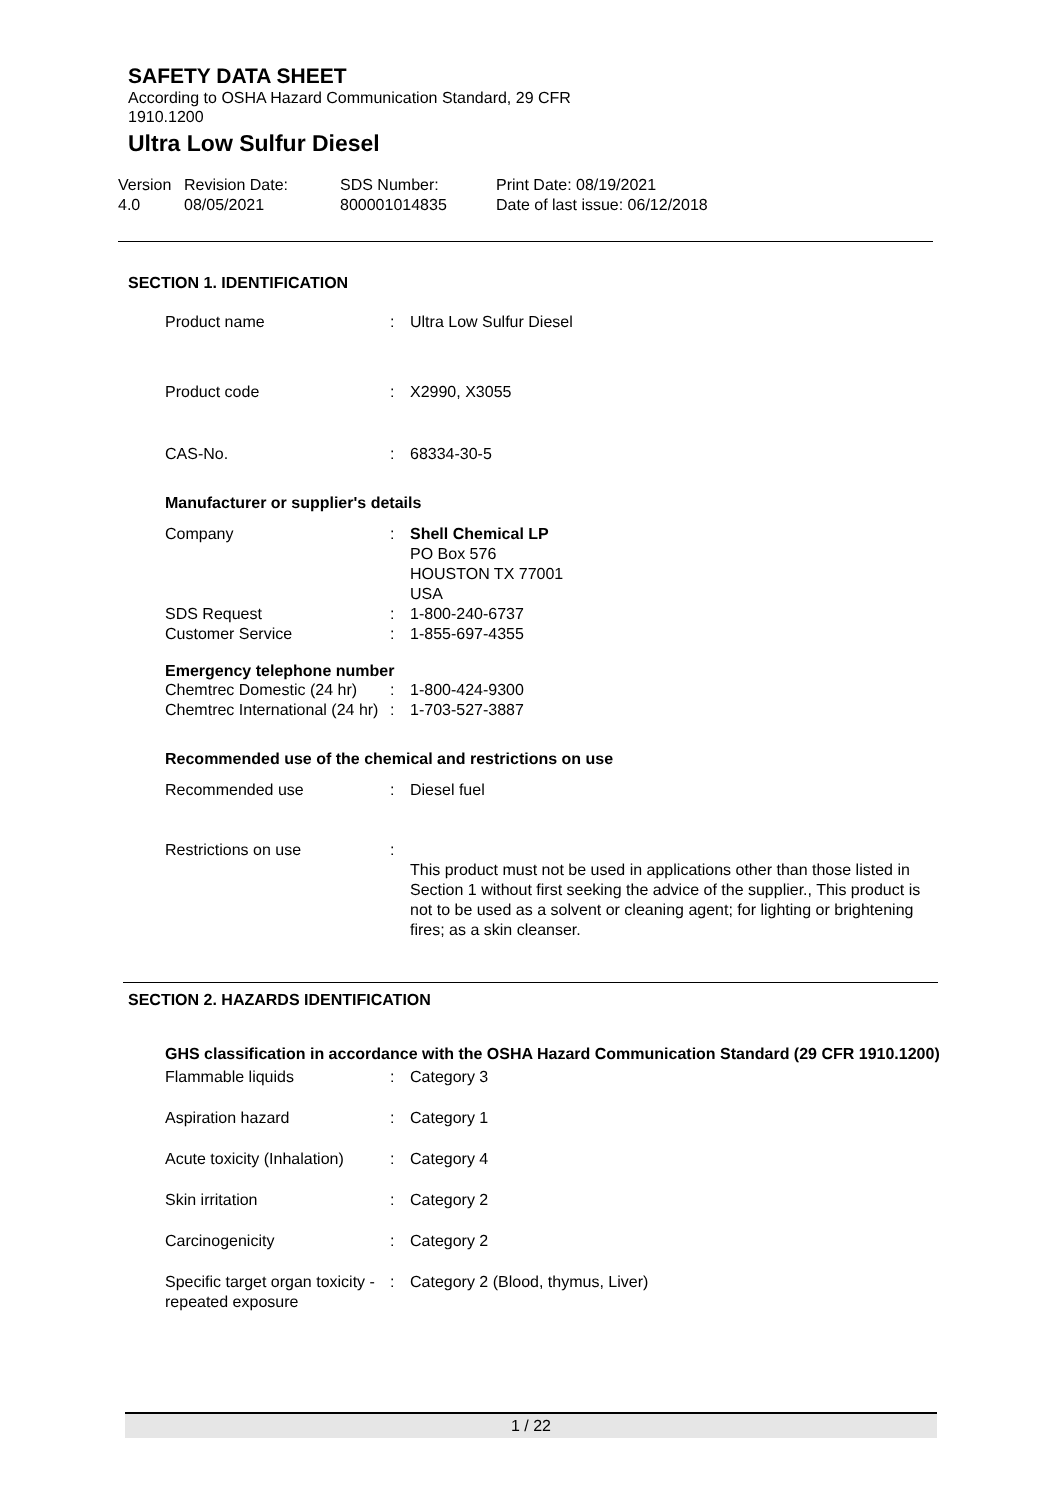SAFETY DATA SHEET
According to OSHA Hazard Communication Standard, 29 CFR 1910.1200
Ultra Low Sulfur Diesel
Version
4.0
Revision Date:
08/05/2021
SDS Number:
800001014835
Print Date: 08/19/2021
Date of last issue: 06/12/2018
SECTION 1. IDENTIFICATION
Product name : Ultra Low Sulfur Diesel
Product code : X2990, X3055
CAS-No. : 68334-30-5
Manufacturer or supplier's details
Company : Shell Chemical LP
PO Box 576
HOUSTON TX 77001
USA
SDS Request : 1-800-240-6737
Customer Service : 1-855-697-4355
Emergency telephone number
Chemtrec Domestic (24 hr)
: 1-800-424-9300
Chemtrec International (24 hr)
: 1-703-527-3887
Recommended use of the chemical and restrictions on use
Recommended use : Diesel fuel
Restrictions on use :
This product must not be used in applications other than those listed in Section 1 without first seeking the advice of the supplier., This product is not to be used as a solvent or cleaning agent; for lighting or brightening fires; as a skin cleanser.
SECTION 2. HAZARDS IDENTIFICATION
GHS classification in accordance with the OSHA Hazard Communication Standard (29 CFR 1910.1200)
Flammable liquids : Category 3
Aspiration hazard : Category 1
Acute toxicity (Inhalation)
: Category 4
Skin irritation : Category 2
Carcinogenicity : Category 2
Specific target organ toxicity - repeated exposure
: Category 2 (Blood, thymus, Liver)
1 / 22